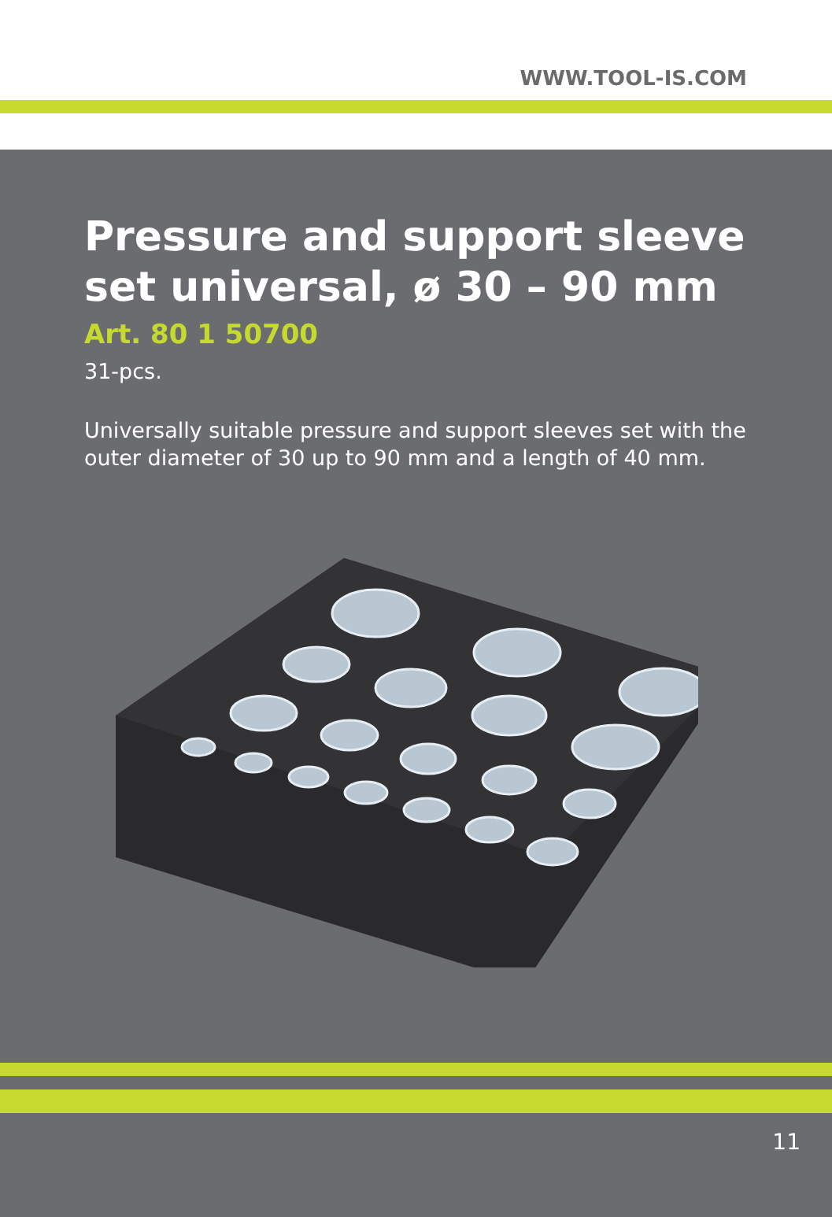WWW.TOOL-IS.COM
Pressure and support sleeve set universal, ø 30 – 90 mm
Art. 80 1 50700
31-pcs.
Universally suitable pressure and support sleeves set with the outer diameter of 30 up to 90 mm and a length of 40 mm.
11